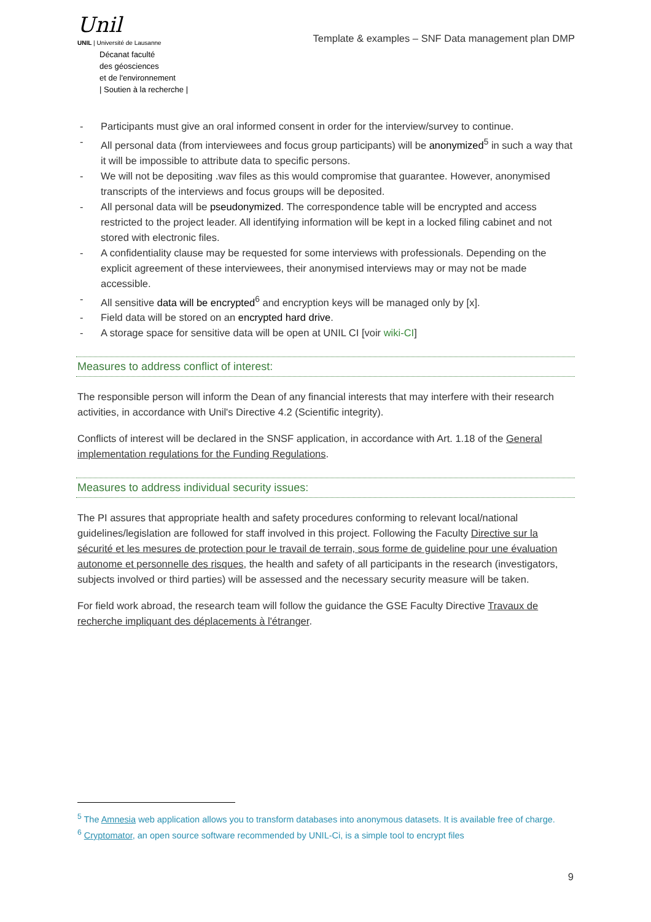Unil
UNIL | Université de Lausanne
Décanat faculté
des géosciences
et de l'environnement
| Soutien à la recherche |
Template & examples – SNF Data management plan DMP
- Participants must give an oral informed consent in order for the interview/survey to continue.
- All personal data (from interviewees and focus group participants) will be anonymized<sup>5</sup> in such a way that it will be impossible to attribute data to specific persons.
- We will not be depositing .wav files as this would compromise that guarantee. However, anonymised transcripts of the interviews and focus groups will be deposited.
- All personal data will be pseudonymized. The correspondence table will be encrypted and access restricted to the project leader. All identifying information will be kept in a locked filing cabinet and not stored with electronic files.
- A confidentiality clause may be requested for some interviews with professionals. Depending on the explicit agreement of these interviewees, their anonymised interviews may or may not be made accessible.
- All sensitive data will be encrypted<sup>6</sup> and encryption keys will be managed only by [x].
- Field data will be stored on an encrypted hard drive.
- A storage space for sensitive data will be open at UNIL CI [voir wiki-CI]
Measures to address conflict of interest:
The responsible person will inform the Dean of any financial interests that may interfere with their research activities, in accordance with Unil's Directive 4.2 (Scientific integrity).
Conflicts of interest will be declared in the SNSF application, in accordance with Art. 1.18 of the General implementation regulations for the Funding Regulations.
Measures to address individual security issues:
The PI assures that appropriate health and safety procedures conforming to relevant local/national guidelines/legislation are followed for staff involved in this project. Following the Faculty Directive sur la sécurité et les mesures de protection pour le travail de terrain, sous forme de guideline pour une évaluation autonome et personnelle des risques, the health and safety of all participants in the research (investigators, subjects involved or third parties) will be assessed and the necessary security measure will be taken.
For field work abroad, the research team will follow the guidance the GSE Faculty Directive Travaux de recherche impliquant des déplacements à l'étranger.
<sup>5</sup> The Amnesia web application allows you to transform databases into anonymous datasets. It is available free of charge.
<sup>6</sup> Cryptomator, an open source software recommended by UNIL-Ci, is a simple tool to encrypt files
9